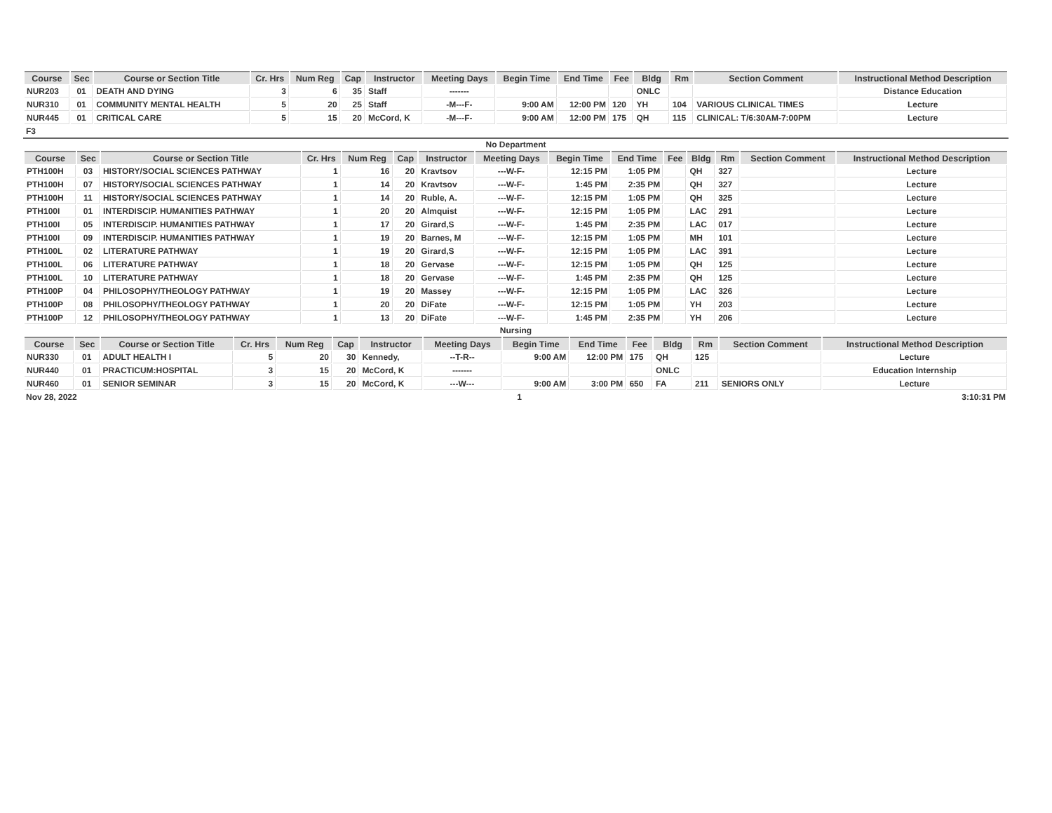| Course | Sec | Course or Section Title | Cr. Hrs | Num Reg | Cap | Instructor | Meeting Days | Begin Time | End Time | Fee | Bldg | Rm | Section Comment | Instructional Method Description |
| --- | --- | --- | --- | --- | --- | --- | --- | --- | --- | --- | --- | --- | --- | --- |
| NUR203 | 01 | DEATH AND DYING | 3 | 6 | 35 | Staff | ------- | | | | ONLC | | | Distance Education |
| NUR310 | 01 | COMMUNITY MENTAL HEALTH | 5 | 20 | 25 | Staff | -M---F- | 9:00 AM | 12:00 PM | 120 | YH | 104 | VARIOUS CLINICAL TIMES | Lecture |
| NUR445 | 01 | CRITICAL CARE | 5 | 15 | 20 | McCord, K | -M---F- | 9:00 AM | 12:00 PM | 175 | QH | 115 | CLINICAL: T/6:30AM-7:00PM | Lecture |
F3
No Department
| Course | Sec | Course or Section Title | Cr. Hrs | Num Reg | Cap | Instructor | Meeting Days | Begin Time | End Time | Fee | Bldg | Rm | Section Comment | Instructional Method Description |
| --- | --- | --- | --- | --- | --- | --- | --- | --- | --- | --- | --- | --- | --- | --- |
| PTH100H | 03 | HISTORY/SOCIAL SCIENCES PATHWAY | 1 | 16 | 20 | Kravtsov | ---W-F- | 12:15 PM | 1:05 PM | | QH | 327 | | Lecture |
| PTH100H | 07 | HISTORY/SOCIAL SCIENCES PATHWAY | 1 | 14 | 20 | Kravtsov | ---W-F- | 1:45 PM | 2:35 PM | | QH | 327 | | Lecture |
| PTH100H | 11 | HISTORY/SOCIAL SCIENCES PATHWAY | 1 | 14 | 20 | Ruble, A. | ---W-F- | 12:15 PM | 1:05 PM | | QH | 325 | | Lecture |
| PTH100I | 01 | INTERDISCIP. HUMANITIES PATHWAY | 1 | 20 | 20 | Almquist | ---W-F- | 12:15 PM | 1:05 PM | | LAC | 291 | | Lecture |
| PTH100I | 05 | INTERDISCIP. HUMANITIES PATHWAY | 1 | 17 | 20 | Girard,S | ---W-F- | 1:45 PM | 2:35 PM | | LAC | 017 | | Lecture |
| PTH100I | 09 | INTERDISCIP. HUMANITIES PATHWAY | 1 | 19 | 20 | Barnes, M | ---W-F- | 12:15 PM | 1:05 PM | | MH | 101 | | Lecture |
| PTH100L | 02 | LITERATURE PATHWAY | 1 | 19 | 20 | Girard,S | ---W-F- | 12:15 PM | 1:05 PM | | LAC | 391 | | Lecture |
| PTH100L | 06 | LITERATURE PATHWAY | 1 | 18 | 20 | Gervase | ---W-F- | 12:15 PM | 1:05 PM | | QH | 125 | | Lecture |
| PTH100L | 10 | LITERATURE PATHWAY | 1 | 18 | 20 | Gervase | ---W-F- | 1:45 PM | 2:35 PM | | QH | 125 | | Lecture |
| PTH100P | 04 | PHILOSOPHY/THEOLOGY PATHWAY | 1 | 19 | 20 | Massey | ---W-F- | 12:15 PM | 1:05 PM | | LAC | 326 | | Lecture |
| PTH100P | 08 | PHILOSOPHY/THEOLOGY PATHWAY | 1 | 20 | 20 | DiFate | ---W-F- | 12:15 PM | 1:05 PM | | YH | 203 | | Lecture |
| PTH100P | 12 | PHILOSOPHY/THEOLOGY PATHWAY | 1 | 13 | 20 | DiFate | ---W-F- | 1:45 PM | 2:35 PM | | YH | 206 | | Lecture |
Nursing
| Course | Sec | Course or Section Title | Cr. Hrs | Num Reg | Cap | Instructor | Meeting Days | Begin Time | End Time | Fee | Bldg | Rm | Section Comment | Instructional Method Description |
| --- | --- | --- | --- | --- | --- | --- | --- | --- | --- | --- | --- | --- | --- | --- |
| NUR330 | 01 | ADULT HEALTH I | 5 | 20 | 30 | Kennedy, | --T-R-- | 9:00 AM | 12:00 PM | 175 | QH | 125 | | Lecture |
| NUR440 | 01 | PRACTICUM:HOSPITAL | 3 | 15 | 20 | McCord, K | ------- | | | | ONLC | | | Education Internship |
| NUR460 | 01 | SENIOR SEMINAR | 3 | 15 | 20 | McCord, K | ---W--- | 9:00 AM | 3:00 PM | 650 | FA | 211 | SENIORS ONLY | Lecture |
Nov 28, 2022 1 3:10:31 PM